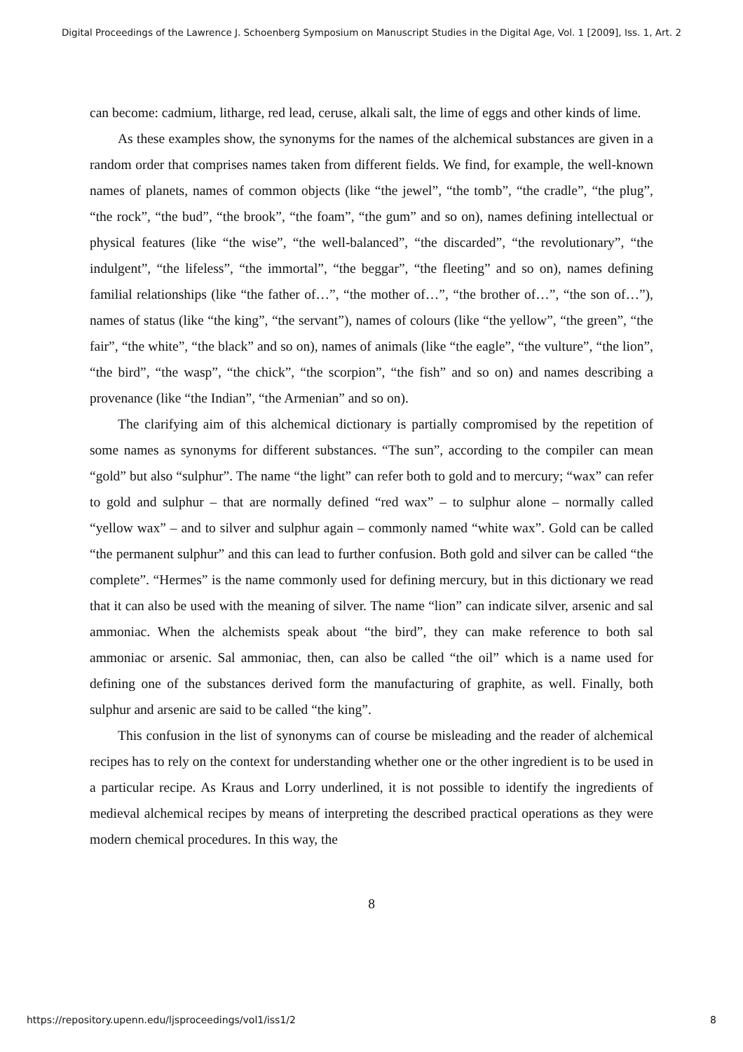Digital Proceedings of the Lawrence J. Schoenberg Symposium on Manuscript Studies in the Digital Age, Vol. 1 [2009], Iss. 1, Art. 2
can become: cadmium, litharge, red lead, ceruse, alkali salt, the lime of eggs and other kinds of lime.
As these examples show, the synonyms for the names of the alchemical substances are given in a random order that comprises names taken from different fields. We find, for example, the well-known names of planets, names of common objects (like “the jewel”, “the tomb”, “the cradle”, “the plug”, “the rock”, “the bud”, “the brook”, “the foam”, “the gum” and so on), names defining intellectual or physical features (like “the wise”, “the well-balanced”, “the discarded”, “the revolutionary”, “the indulgent”, “the lifeless”, “the immortal”, “the beggar”, “the fleeting” and so on), names defining familial relationships (like “the father of…”, “the mother of…”, “the brother of…”, “the son of…”), names of status (like “the king”, “the servant”), names of colours (like “the yellow”, “the green”, “the fair”, “the white”, “the black” and so on), names of animals (like “the eagle”, “the vulture”, “the lion”, “the bird”, “the wasp”, “the chick”, “the scorpion”, “the fish” and so on) and names describing a provenance (like “the Indian”, “the Armenian” and so on).
The clarifying aim of this alchemical dictionary is partially compromised by the repetition of some names as synonyms for different substances. “The sun”, according to the compiler can mean “gold” but also “sulphur”. The name “the light” can refer both to gold and to mercury; “wax” can refer to gold and sulphur – that are normally defined “red wax” – to sulphur alone – normally called “yellow wax” – and to silver and sulphur again – commonly named “white wax”. Gold can be called “the permanent sulphur” and this can lead to further confusion. Both gold and silver can be called “the complete”. “Hermes” is the name commonly used for defining mercury, but in this dictionary we read that it can also be used with the meaning of silver. The name “lion” can indicate silver, arsenic and sal ammoniac. When the alchemists speak about “the bird”, they can make reference to both sal ammoniac or arsenic. Sal ammoniac, then, can also be called “the oil” which is a name used for defining one of the substances derived form the manufacturing of graphite, as well. Finally, both sulphur and arsenic are said to be called “the king”.
This confusion in the list of synonyms can of course be misleading and the reader of alchemical recipes has to rely on the context for understanding whether one or the other ingredient is to be used in a particular recipe. As Kraus and Lorry underlined, it is not possible to identify the ingredients of medieval alchemical recipes by means of interpreting the described practical operations as they were modern chemical procedures. In this way, the
8
https://repository.upenn.edu/ljsproceedings/vol1/iss1/2 8